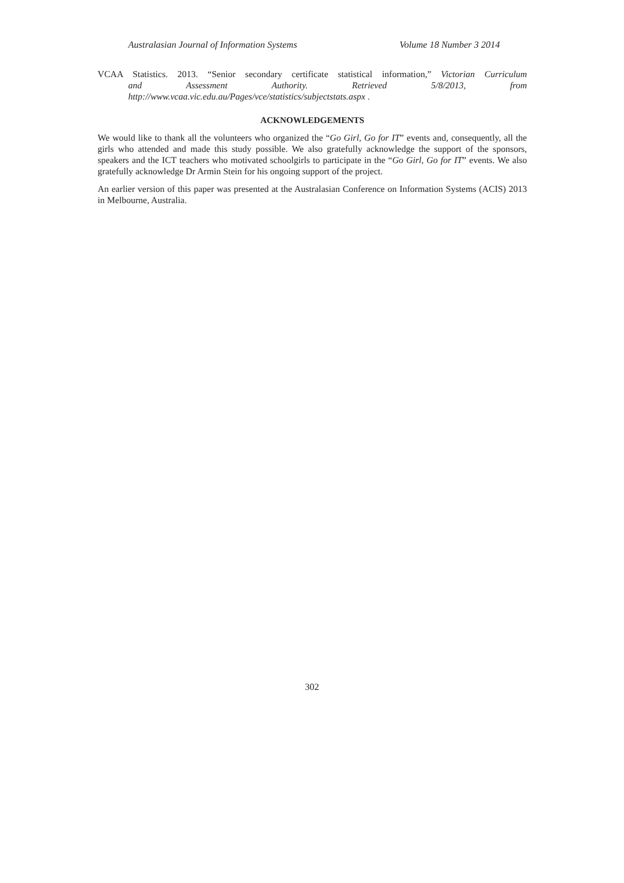Australasian Journal of Information Systems Volume 18 Number 3 2014
VCAA Statistics. 2013. “Senior secondary certificate statistical information,” Victorian Curriculum
and Assessment Authority. Retrieved 5/8/2013, from
http://www.vcaa.vic.edu.au/Pages/vce/statistics/subjectstats.aspx .
ACKNOWLEDGEMENTS
We would like to thank all the volunteers who organized the “Go Girl, Go for IT” events and, consequently, all the girls who attended and made this study possible. We also gratefully acknowledge the support of the sponsors, speakers and the ICT teachers who motivated schoolgirls to participate in the “Go Girl, Go for IT” events. We also gratefully acknowledge Dr Armin Stein for his ongoing support of the project.
An earlier version of this paper was presented at the Australasian Conference on Information Systems (ACIS) 2013 in Melbourne, Australia.
302